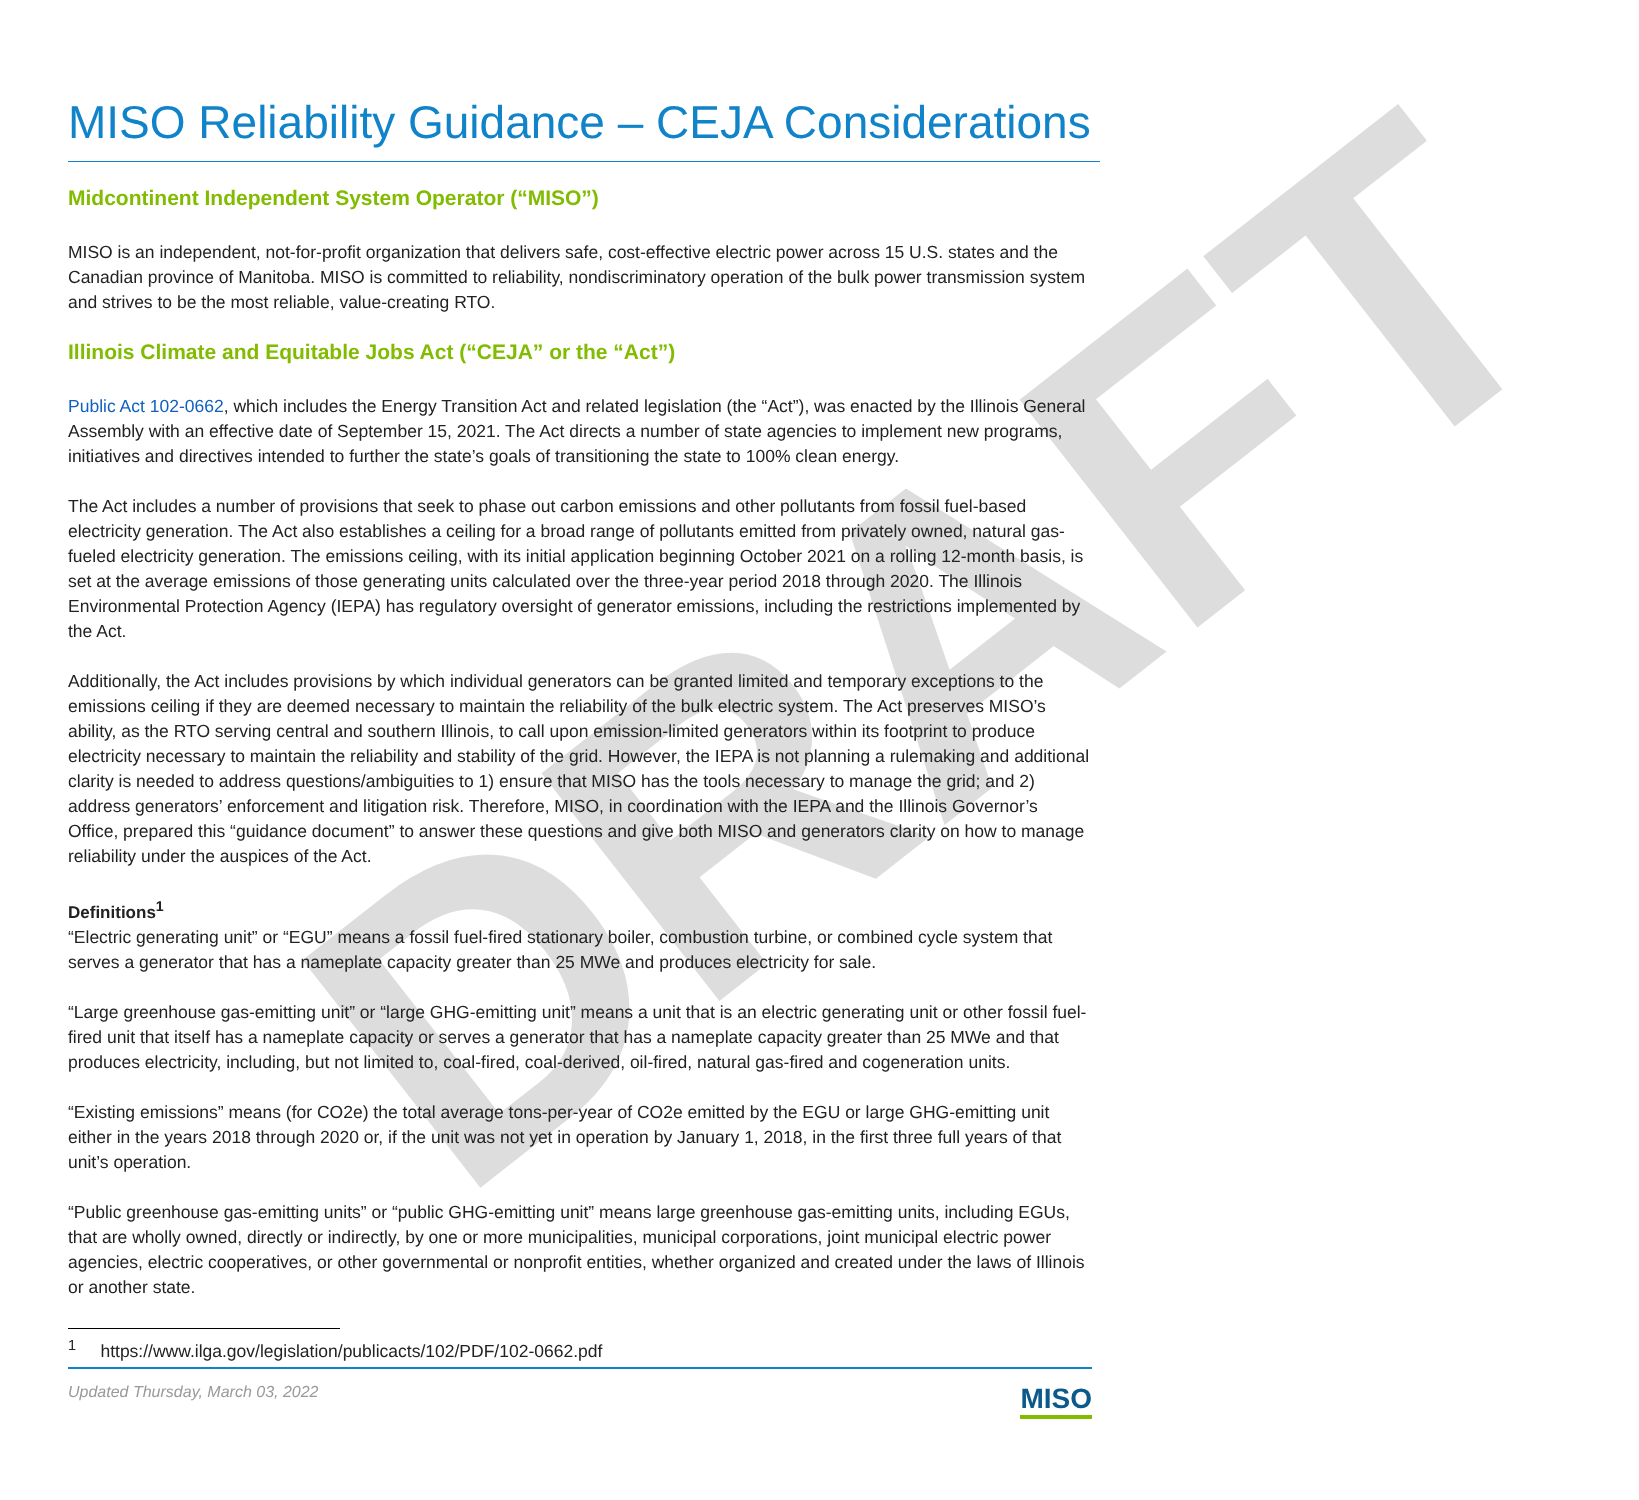DRAFT
MISO Reliability Guidance – CEJA Considerations
Midcontinent Independent System Operator (“MISO”)
MISO is an independent, not-for-profit organization that delivers safe, cost-effective electric power across 15 U.S. states and the Canadian province of Manitoba. MISO is committed to reliability, nondiscriminatory operation of the bulk power transmission system and strives to be the most reliable, value-creating RTO.
Illinois Climate and Equitable Jobs Act (“CEJA” or the “Act”)
Public Act 102-0662, which includes the Energy Transition Act and related legislation (the “Act”), was enacted by the Illinois General Assembly with an effective date of September 15, 2021. The Act directs a number of state agencies to implement new programs, initiatives and directives intended to further the state’s goals of transitioning the state to 100% clean energy.
The Act includes a number of provisions that seek to phase out carbon emissions and other pollutants from fossil fuel-based electricity generation. The Act also establishes a ceiling for a broad range of pollutants emitted from privately owned, natural gas-fueled electricity generation. The emissions ceiling, with its initial application beginning October 2021 on a rolling 12-month basis, is set at the average emissions of those generating units calculated over the three-year period 2018 through 2020. The Illinois Environmental Protection Agency (IEPA) has regulatory oversight of generator emissions, including the restrictions implemented by the Act.
Additionally, the Act includes provisions by which individual generators can be granted limited and temporary exceptions to the emissions ceiling if they are deemed necessary to maintain the reliability of the bulk electric system. The Act preserves MISO’s ability, as the RTO serving central and southern Illinois, to call upon emission-limited generators within its footprint to produce electricity necessary to maintain the reliability and stability of the grid. However, the IEPA is not planning a rulemaking and additional clarity is needed to address questions/ambiguities to 1) ensure that MISO has the tools necessary to manage the grid; and 2) address generators’ enforcement and litigation risk. Therefore, MISO, in coordination with the IEPA and the Illinois Governor’s Office, prepared this “guidance document” to answer these questions and give both MISO and generators clarity on how to manage reliability under the auspices of the Act.
Definitions<sup>1</sup>
“Electric generating unit” or “EGU” means a fossil fuel-fired stationary boiler, combustion turbine, or combined cycle system that serves a generator that has a nameplate capacity greater than 25 MWe and produces electricity for sale.
“Large greenhouse gas-emitting unit” or “large GHG-emitting unit” means a unit that is an electric generating unit or other fossil fuel-fired unit that itself has a nameplate capacity or serves a generator that has a nameplate capacity greater than 25 MWe and that produces electricity, including, but not limited to, coal-fired, coal-derived, oil-fired, natural gas-fired and cogeneration units.
“Existing emissions” means (for CO2e) the total average tons-per-year of CO2e emitted by the EGU or large GHG-emitting unit either in the years 2018 through 2020 or, if the unit was not yet in operation by January 1, 2018, in the first three full years of that unit’s operation.
“Public greenhouse gas-emitting units” or “public GHG-emitting unit” means large greenhouse gas-emitting units, including EGUs, that are wholly owned, directly or indirectly, by one or more municipalities, municipal corporations, joint municipal electric power agencies, electric cooperatives, or other governmental or nonprofit entities, whether organized and created under the laws of Illinois or another state.
<sup>1</sup> https://www.ilga.gov/legislation/publicacts/102/PDF/102-0662.pdf
Updated Thursday, March 03, 2022 MISO